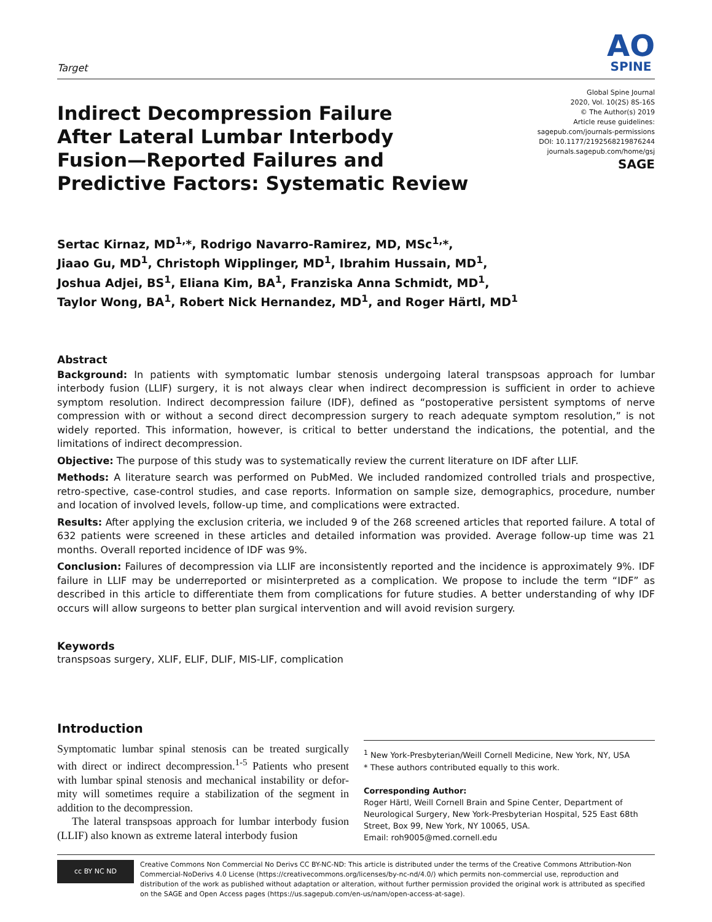Target
AO
SPINE
Indirect Decompression Failure
After Lateral Lumbar Interbody
Fusion—Reported Failures and
Predictive Factors: Systematic Review
Global Spine Journal
2020, Vol. 10(2S) 8S-16S
© The Author(s) 2019
Article reuse guidelines:
sagepub.com/journals-permissions
DOI: 10.1177/2192568219876244
journals.sagepub.com/home/gsj
SAGE
Sertac Kirnaz, MD<sup>1,</sup>*, Rodrigo Navarro-Ramirez, MD, MSc<sup>1,</sup>*,
Jiaao Gu, MD<sup>1</sup>, Christoph Wipplinger, MD<sup>1</sup>, Ibrahim Hussain, MD<sup>1</sup>,
Joshua Adjei, BS<sup>1</sup>, Eliana Kim, BA<sup>1</sup>, Franziska Anna Schmidt, MD<sup>1</sup>,
Taylor Wong, BA<sup>1</sup>, Robert Nick Hernandez, MD<sup>1</sup>, and Roger Härtl, MD<sup>1</sup>
Abstract
Background: In patients with symptomatic lumbar stenosis undergoing lateral transpsoas approach for lumbar interbody fusion (LLIF) surgery, it is not always clear when indirect decompression is sufficient in order to achieve symptom resolution. Indirect decompression failure (IDF), defined as “postoperative persistent symptoms of nerve compression with or without a second direct decompression surgery to reach adequate symptom resolution,” is not widely reported. This information, however, is critical to better understand the indications, the potential, and the limitations of indirect decompression.
Objective: The purpose of this study was to systematically review the current literature on IDF after LLIF.
Methods: A literature search was performed on PubMed. We included randomized controlled trials and prospective, retro-spective, case-control studies, and case reports. Information on sample size, demographics, procedure, number and location of involved levels, follow-up time, and complications were extracted.
Results: After applying the exclusion criteria, we included 9 of the 268 screened articles that reported failure. A total of 632 patients were screened in these articles and detailed information was provided. Average follow-up time was 21 months. Overall reported incidence of IDF was 9%.
Conclusion: Failures of decompression via LLIF are inconsistently reported and the incidence is approximately 9%. IDF failure in LLIF may be underreported or misinterpreted as a complication. We propose to include the term “IDF” as described in this article to differentiate them from complications for future studies. A better understanding of why IDF occurs will allow surgeons to better plan surgical intervention and will avoid revision surgery.
Keywords
transpsoas surgery, XLIF, ELIF, DLIF, MIS-LIF, complication
Introduction
Symptomatic lumbar spinal stenosis can be treated surgically with direct or indirect decompression.<sup>1-5</sup> Patients who present with lumbar spinal stenosis and mechanical instability or defor-mity will sometimes require a stabilization of the segment in addition to the decompression.
The lateral transpsoas approach for lumbar interbody fusion (LLIF) also known as extreme lateral interbody fusion
<sup>1</sup> New York-Presbyterian/Weill Cornell Medicine, New York, NY, USA
* These authors contributed equally to this work.
Corresponding Author:
Roger Härtl, Weill Cornell Brain and Spine Center, Department of Neurological Surgery, New York-Presbyterian Hospital, 525 East 68th Street, Box 99, New York, NY 10065, USA.
Email: roh9005@med.cornell.edu
cc BY NC ND
Creative Commons Non Commercial No Derivs CC BY-NC-ND: This article is distributed under the terms of the Creative Commons Attribution-Non Commercial-NoDerivs 4.0 License (https://creativecommons.org/licenses/by-nc-nd/4.0/) which permits non-commercial use, reproduction and distribution of the work as published without adaptation or alteration, without further permission provided the original work is attributed as specified on the SAGE and Open Access pages (https://us.sagepub.com/en-us/nam/open-access-at-sage).